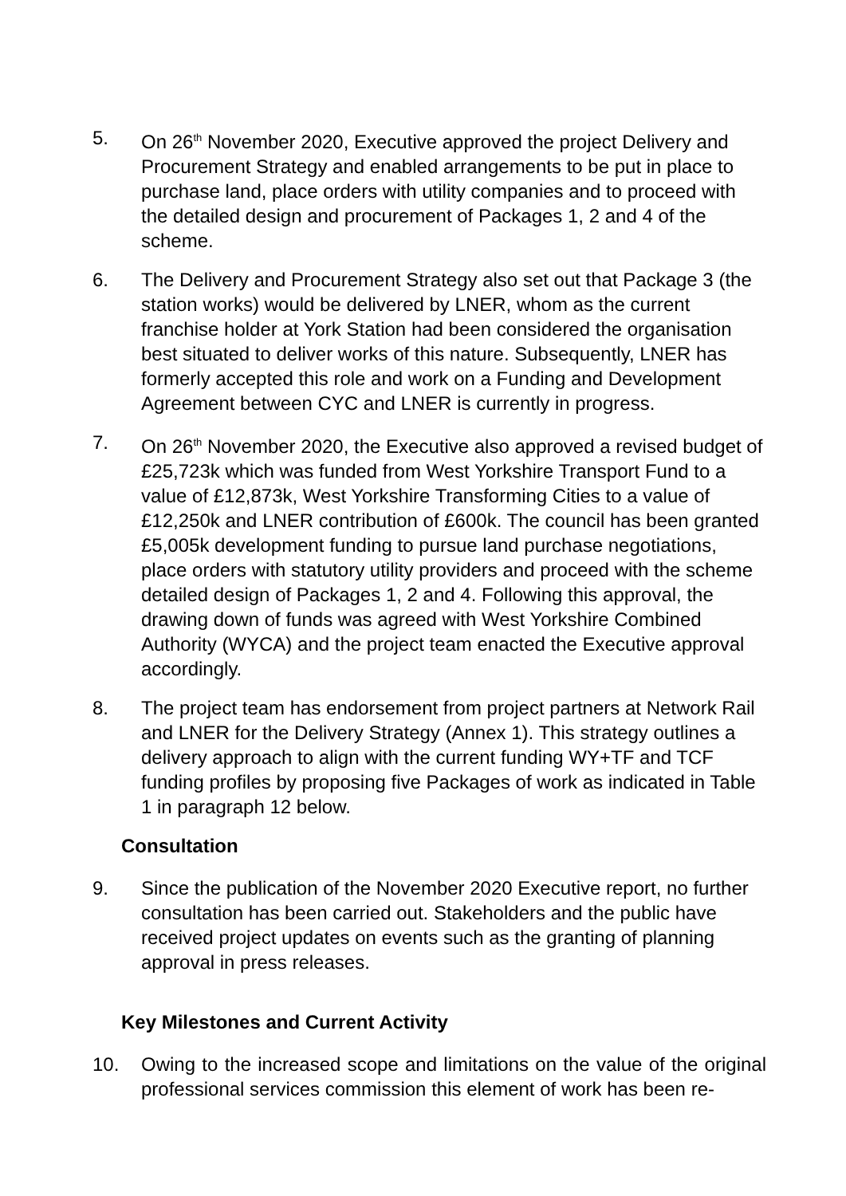5. On 26<sup>th</sup> November 2020, Executive approved the project Delivery and Procurement Strategy and enabled arrangements to be put in place to purchase land, place orders with utility companies and to proceed with the detailed design and procurement of Packages 1, 2 and 4 of the scheme.
6. The Delivery and Procurement Strategy also set out that Package 3 (the station works) would be delivered by LNER, whom as the current franchise holder at York Station had been considered the organisation best situated to deliver works of this nature. Subsequently, LNER has formerly accepted this role and work on a Funding and Development Agreement between CYC and LNER is currently in progress.
7. On 26<sup>th</sup> November 2020, the Executive also approved a revised budget of £25,723k which was funded from West Yorkshire Transport Fund to a value of £12,873k, West Yorkshire Transforming Cities to a value of £12,250k and LNER contribution of £600k. The council has been granted £5,005k development funding to pursue land purchase negotiations, place orders with statutory utility providers and proceed with the scheme detailed design of Packages 1, 2 and 4. Following this approval, the drawing down of funds was agreed with West Yorkshire Combined Authority (WYCA) and the project team enacted the Executive approval accordingly.
8. The project team has endorsement from project partners at Network Rail and LNER for the Delivery Strategy (Annex 1). This strategy outlines a delivery approach to align with the current funding WY+TF and TCF funding profiles by proposing five Packages of work as indicated in Table 1 in paragraph 12 below.
Consultation
9. Since the publication of the November 2020 Executive report, no further consultation has been carried out. Stakeholders and the public have received project updates on events such as the granting of planning approval in press releases.
Key Milestones and Current Activity
10. Owing to the increased scope and limitations on the value of the original professional services commission this element of work has been re-